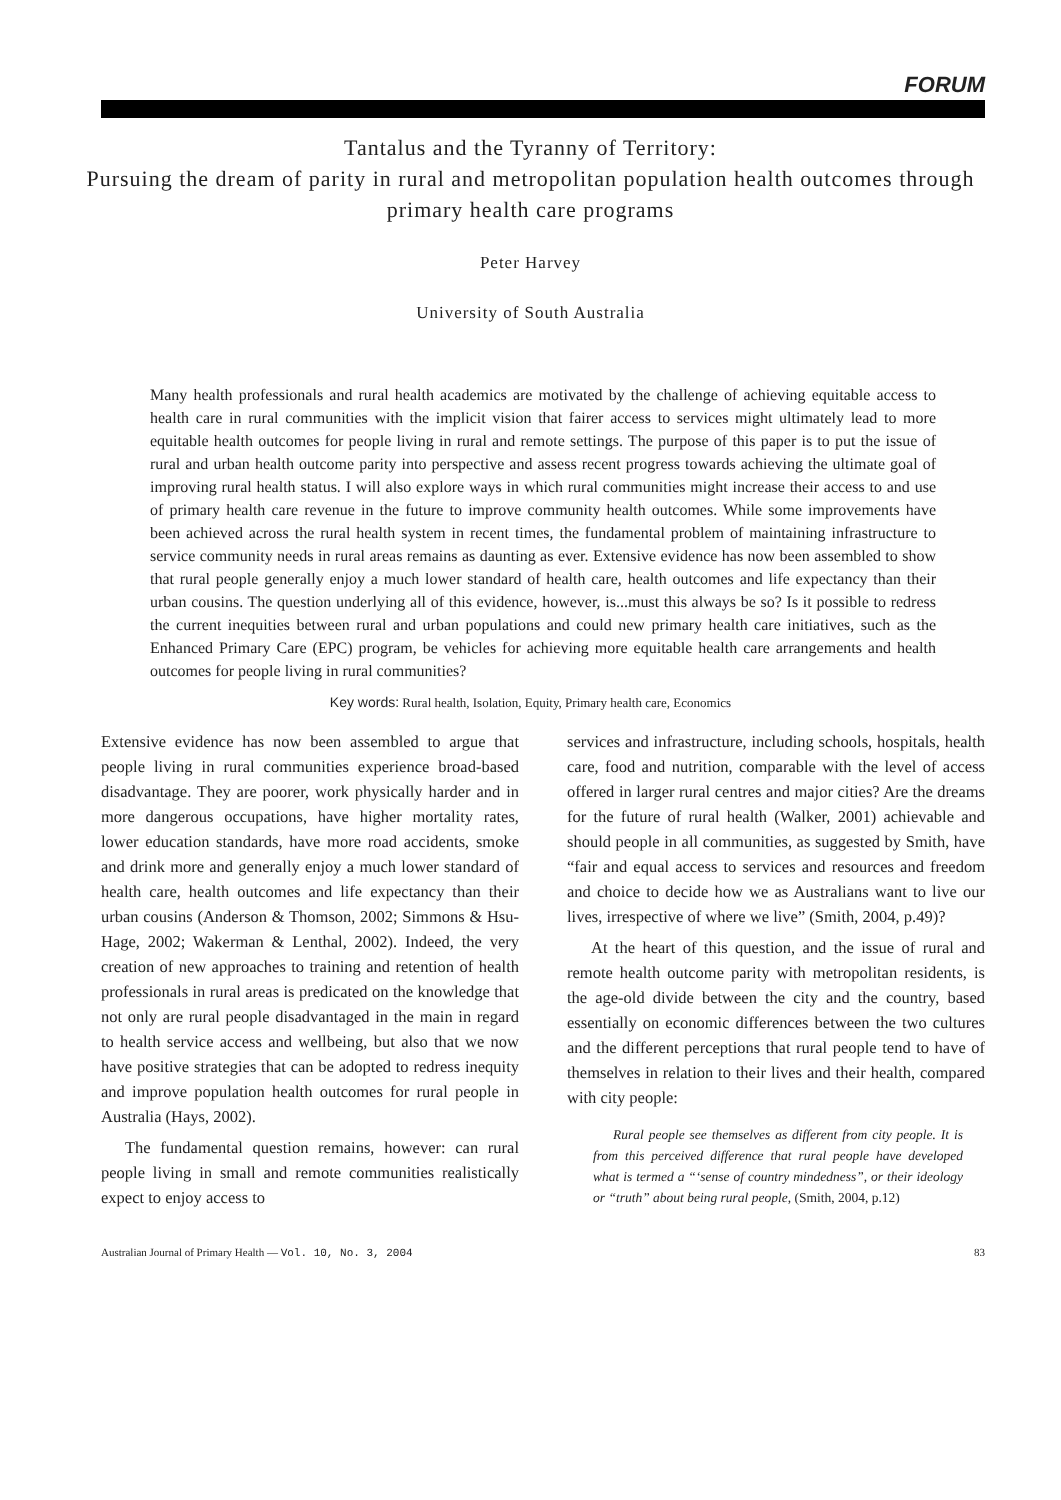FORUM
Tantalus and the Tyranny of Territory:
Pursuing the dream of parity in rural and metropolitan population health outcomes through primary health care programs
Peter Harvey
University of South Australia
Many health professionals and rural health academics are motivated by the challenge of achieving equitable access to health care in rural communities with the implicit vision that fairer access to services might ultimately lead to more equitable health outcomes for people living in rural and remote settings. The purpose of this paper is to put the issue of rural and urban health outcome parity into perspective and assess recent progress towards achieving the ultimate goal of improving rural health status. I will also explore ways in which rural communities might increase their access to and use of primary health care revenue in the future to improve community health outcomes. While some improvements have been achieved across the rural health system in recent times, the fundamental problem of maintaining infrastructure to service community needs in rural areas remains as daunting as ever. Extensive evidence has now been assembled to show that rural people generally enjoy a much lower standard of health care, health outcomes and life expectancy than their urban cousins. The question underlying all of this evidence, however, is...must this always be so? Is it possible to redress the current inequities between rural and urban populations and could new primary health care initiatives, such as the Enhanced Primary Care (EPC) program, be vehicles for achieving more equitable health care arrangements and health outcomes for people living in rural communities?
Key words: Rural health, Isolation, Equity, Primary health care, Economics
Extensive evidence has now been assembled to argue that people living in rural communities experience broad-based disadvantage. They are poorer, work physically harder and in more dangerous occupations, have higher mortality rates, lower education standards, have more road accidents, smoke and drink more and generally enjoy a much lower standard of health care, health outcomes and life expectancy than their urban cousins (Anderson & Thomson, 2002; Simmons & Hsu-Hage, 2002; Wakerman & Lenthal, 2002). Indeed, the very creation of new approaches to training and retention of health professionals in rural areas is predicated on the knowledge that not only are rural people disadvantaged in the main in regard to health service access and wellbeing, but also that we now have positive strategies that can be adopted to redress inequity and improve population health outcomes for rural people in Australia (Hays, 2002).
The fundamental question remains, however: can rural people living in small and remote communities realistically expect to enjoy access to
services and infrastructure, including schools, hospitals, health care, food and nutrition, comparable with the level of access offered in larger rural centres and major cities? Are the dreams for the future of rural health (Walker, 2001) achievable and should people in all communities, as suggested by Smith, have “fair and equal access to services and resources and freedom and choice to decide how we as Australians want to live our lives, irrespective of where we live” (Smith, 2004, p.49)?
At the heart of this question, and the issue of rural and remote health outcome parity with metropolitan residents, is the age-old divide between the city and the country, based essentially on economic differences between the two cultures and the different perceptions that rural people tend to have of themselves in relation to their lives and their health, compared with city people:
Rural people see themselves as different from city people. It is from this perceived difference that rural people have developed what is termed a “‘sense of country mindedness”, or their ideology or “truth” about being rural people, (Smith, 2004, p.12)
Australian Journal of Primary Health — Vol. 10, No. 3, 2004 83